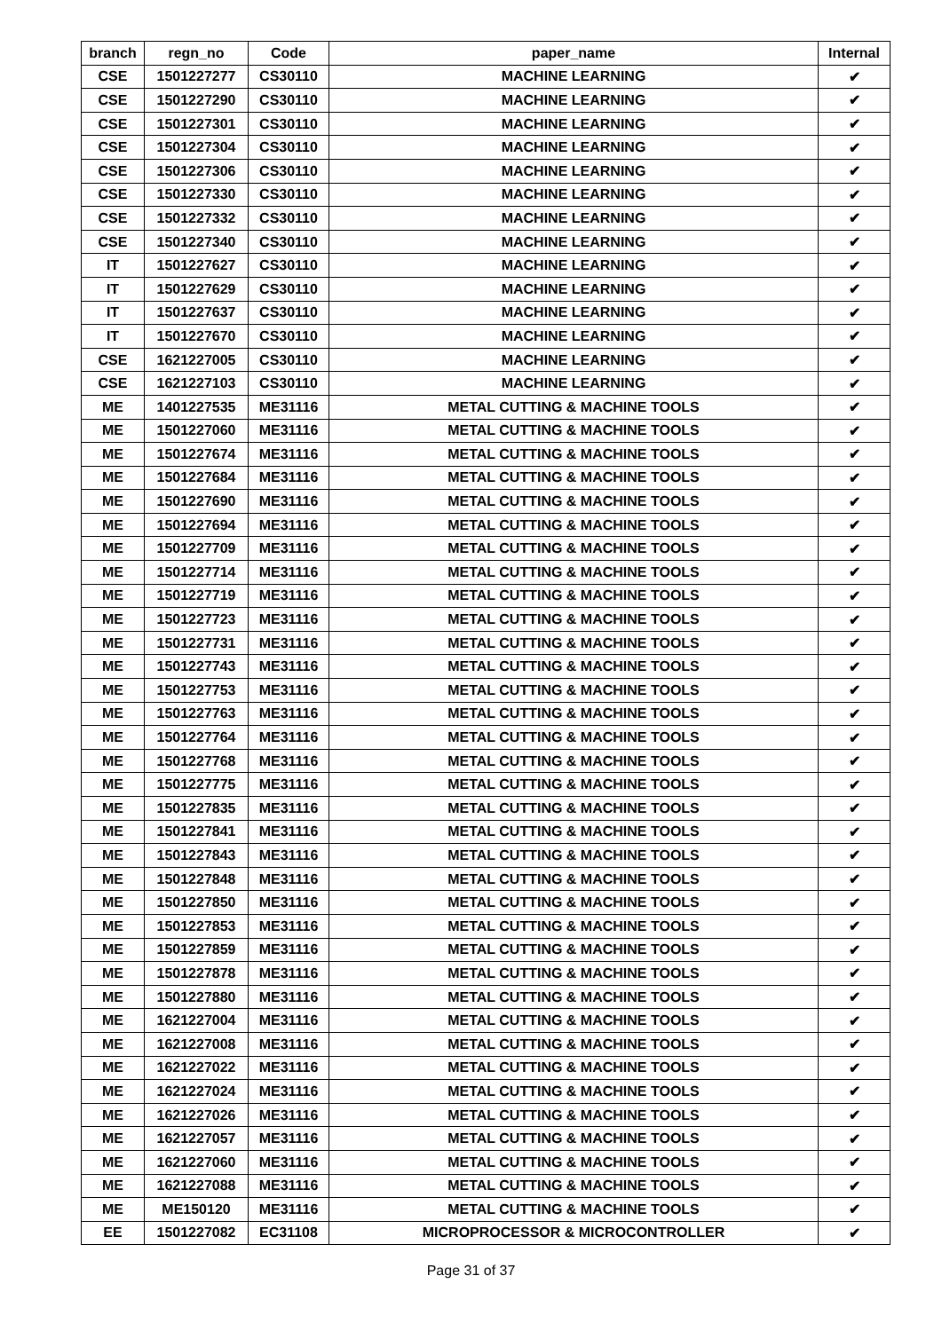| branch | regn_no | Code | paper_name | Internal |
| --- | --- | --- | --- | --- |
| CSE | 1501227277 | CS30110 | MACHINE LEARNING | ✔ |
| CSE | 1501227290 | CS30110 | MACHINE LEARNING | ✔ |
| CSE | 1501227301 | CS30110 | MACHINE LEARNING | ✔ |
| CSE | 1501227304 | CS30110 | MACHINE LEARNING | ✔ |
| CSE | 1501227306 | CS30110 | MACHINE LEARNING | ✔ |
| CSE | 1501227330 | CS30110 | MACHINE LEARNING | ✔ |
| CSE | 1501227332 | CS30110 | MACHINE LEARNING | ✔ |
| CSE | 1501227340 | CS30110 | MACHINE LEARNING | ✔ |
| IT | 1501227627 | CS30110 | MACHINE LEARNING | ✔ |
| IT | 1501227629 | CS30110 | MACHINE LEARNING | ✔ |
| IT | 1501227637 | CS30110 | MACHINE LEARNING | ✔ |
| IT | 1501227670 | CS30110 | MACHINE LEARNING | ✔ |
| CSE | 1621227005 | CS30110 | MACHINE LEARNING | ✔ |
| CSE | 1621227103 | CS30110 | MACHINE LEARNING | ✔ |
| ME | 1401227535 | ME31116 | METAL CUTTING & MACHINE TOOLS | ✔ |
| ME | 1501227060 | ME31116 | METAL CUTTING & MACHINE TOOLS | ✔ |
| ME | 1501227674 | ME31116 | METAL CUTTING & MACHINE TOOLS | ✔ |
| ME | 1501227684 | ME31116 | METAL CUTTING & MACHINE TOOLS | ✔ |
| ME | 1501227690 | ME31116 | METAL CUTTING & MACHINE TOOLS | ✔ |
| ME | 1501227694 | ME31116 | METAL CUTTING & MACHINE TOOLS | ✔ |
| ME | 1501227709 | ME31116 | METAL CUTTING & MACHINE TOOLS | ✔ |
| ME | 1501227714 | ME31116 | METAL CUTTING & MACHINE TOOLS | ✔ |
| ME | 1501227719 | ME31116 | METAL CUTTING & MACHINE TOOLS | ✔ |
| ME | 1501227723 | ME31116 | METAL CUTTING & MACHINE TOOLS | ✔ |
| ME | 1501227731 | ME31116 | METAL CUTTING & MACHINE TOOLS | ✔ |
| ME | 1501227743 | ME31116 | METAL CUTTING & MACHINE TOOLS | ✔ |
| ME | 1501227753 | ME31116 | METAL CUTTING & MACHINE TOOLS | ✔ |
| ME | 1501227763 | ME31116 | METAL CUTTING & MACHINE TOOLS | ✔ |
| ME | 1501227764 | ME31116 | METAL CUTTING & MACHINE TOOLS | ✔ |
| ME | 1501227768 | ME31116 | METAL CUTTING & MACHINE TOOLS | ✔ |
| ME | 1501227775 | ME31116 | METAL CUTTING & MACHINE TOOLS | ✔ |
| ME | 1501227835 | ME31116 | METAL CUTTING & MACHINE TOOLS | ✔ |
| ME | 1501227841 | ME31116 | METAL CUTTING & MACHINE TOOLS | ✔ |
| ME | 1501227843 | ME31116 | METAL CUTTING & MACHINE TOOLS | ✔ |
| ME | 1501227848 | ME31116 | METAL CUTTING & MACHINE TOOLS | ✔ |
| ME | 1501227850 | ME31116 | METAL CUTTING & MACHINE TOOLS | ✔ |
| ME | 1501227853 | ME31116 | METAL CUTTING & MACHINE TOOLS | ✔ |
| ME | 1501227859 | ME31116 | METAL CUTTING & MACHINE TOOLS | ✔ |
| ME | 1501227878 | ME31116 | METAL CUTTING & MACHINE TOOLS | ✔ |
| ME | 1501227880 | ME31116 | METAL CUTTING & MACHINE TOOLS | ✔ |
| ME | 1621227004 | ME31116 | METAL CUTTING & MACHINE TOOLS | ✔ |
| ME | 1621227008 | ME31116 | METAL CUTTING & MACHINE TOOLS | ✔ |
| ME | 1621227022 | ME31116 | METAL CUTTING & MACHINE TOOLS | ✔ |
| ME | 1621227024 | ME31116 | METAL CUTTING & MACHINE TOOLS | ✔ |
| ME | 1621227026 | ME31116 | METAL CUTTING & MACHINE TOOLS | ✔ |
| ME | 1621227057 | ME31116 | METAL CUTTING & MACHINE TOOLS | ✔ |
| ME | 1621227060 | ME31116 | METAL CUTTING & MACHINE TOOLS | ✔ |
| ME | 1621227088 | ME31116 | METAL CUTTING & MACHINE TOOLS | ✔ |
| ME | ME150120 | ME31116 | METAL CUTTING & MACHINE TOOLS | ✔ |
| EE | 1501227082 | EC31108 | MICROPROCESSOR & MICROCONTROLLER | ✔ |
Page 31 of 37